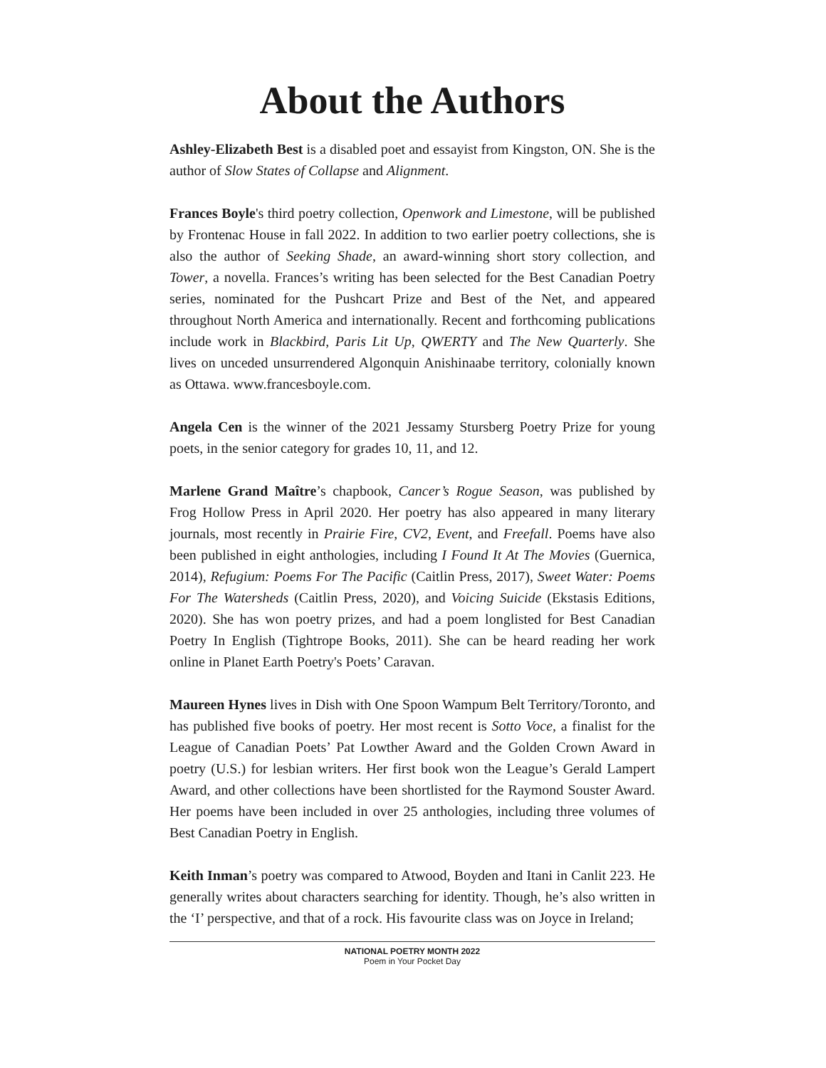About the Authors
Ashley-Elizabeth Best is a disabled poet and essayist from Kingston, ON. She is the author of Slow States of Collapse and Alignment.
Frances Boyle's third poetry collection, Openwork and Limestone, will be published by Frontenac House in fall 2022. In addition to two earlier poetry collections, she is also the author of Seeking Shade, an award-winning short story collection, and Tower, a novella. Frances’s writing has been selected for the Best Canadian Poetry series, nominated for the Pushcart Prize and Best of the Net, and appeared throughout North America and internationally. Recent and forthcoming publications include work in Blackbird, Paris Lit Up, QWERTY and The New Quarterly. She lives on unceded unsurrendered Algonquin Anishinaabe territory, colonially known as Ottawa. www.francesboyle.com.
Angela Cen is the winner of the 2021 Jessamy Stursberg Poetry Prize for young poets, in the senior category for grades 10, 11, and 12.
Marlene Grand Maître’s chapbook, Cancer’s Rogue Season, was published by Frog Hollow Press in April 2020. Her poetry has also appeared in many literary journals, most recently in Prairie Fire, CV2, Event, and Freefall. Poems have also been published in eight anthologies, including I Found It At The Movies (Guernica, 2014), Refugium: Poems For The Pacific (Caitlin Press, 2017), Sweet Water: Poems For The Watersheds (Caitlin Press, 2020), and Voicing Suicide (Ekstasis Editions, 2020). She has won poetry prizes, and had a poem longlisted for Best Canadian Poetry In English (Tightrope Books, 2011). She can be heard reading her work online in Planet Earth Poetry's Poets’ Caravan.
Maureen Hynes lives in Dish with One Spoon Wampum Belt Territory/Toronto, and has published five books of poetry. Her most recent is Sotto Voce, a finalist for the League of Canadian Poets’ Pat Lowther Award and the Golden Crown Award in poetry (U.S.) for lesbian writers. Her first book won the League’s Gerald Lampert Award, and other collections have been shortlisted for the Raymond Souster Award. Her poems have been included in over 25 anthologies, including three volumes of Best Canadian Poetry in English.
Keith Inman’s poetry was compared to Atwood, Boyden and Itani in Canlit 223. He generally writes about characters searching for identity. Though, he’s also written in the ‘I’ perspective, and that of a rock. His favourite class was on Joyce in Ireland;
NATIONAL POETRY MONTH 2022
Poem in Your Pocket Day